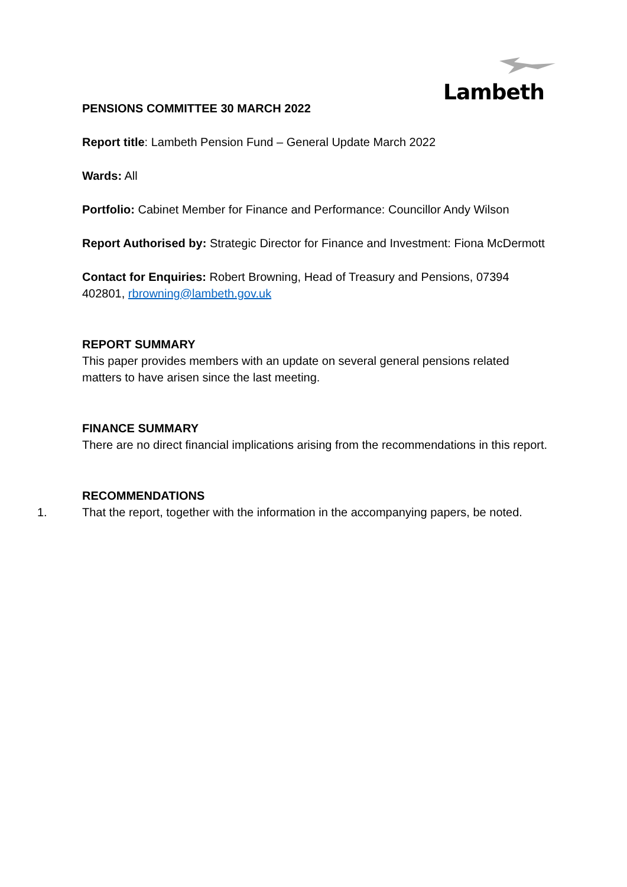Lambeth
PENSIONS COMMITTEE 30 MARCH 2022
Report title: Lambeth Pension Fund – General Update March 2022
Wards: All
Portfolio: Cabinet Member for Finance and Performance: Councillor Andy Wilson
Report Authorised by: Strategic Director for Finance and Investment: Fiona McDermott
Contact for Enquiries: Robert Browning, Head of Treasury and Pensions, 07394 402801, rbrowning@lambeth.gov.uk
REPORT SUMMARY
This paper provides members with an update on several general pensions related matters to have arisen since the last meeting.
FINANCE SUMMARY
There are no direct financial implications arising from the recommendations in this report.
RECOMMENDATIONS
1. That the report, together with the information in the accompanying papers, be noted.